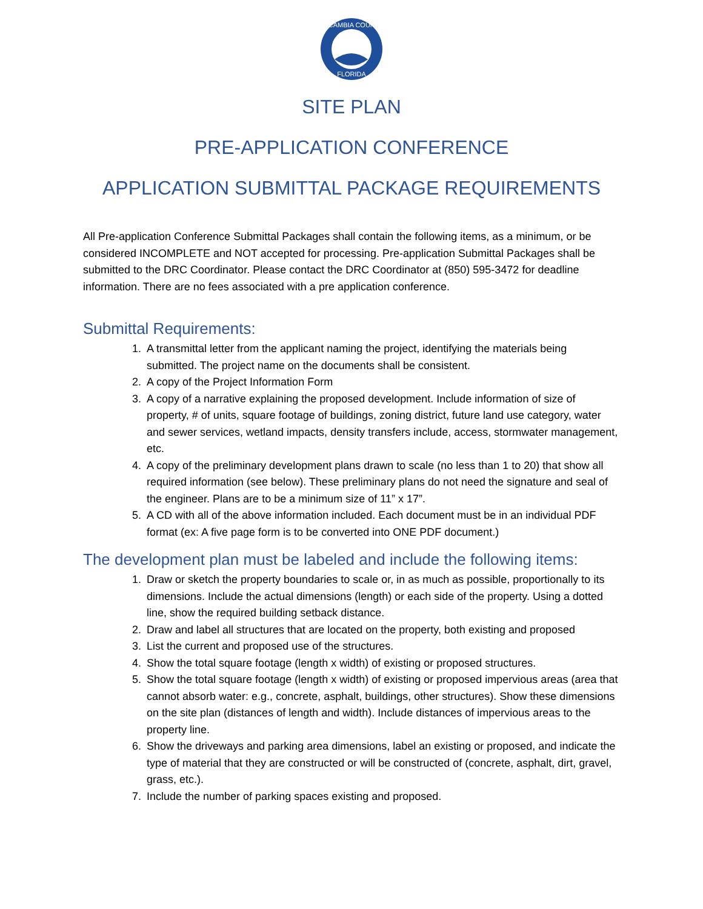ESCAMBIA COUNTY
FLORIDA
SITE PLAN
PRE-APPLICATION CONFERENCE
APPLICATION SUBMITTAL PACKAGE REQUIREMENTS
All Pre-application Conference Submittal Packages shall contain the following items, as a minimum, or be considered INCOMPLETE and NOT accepted for processing. Pre-application Submittal Packages shall be submitted to the DRC Coordinator. Please contact the DRC Coordinator at (850) 595-3472 for deadline information. There are no fees associated with a pre application conference.
Submittal Requirements:
1. A transmittal letter from the applicant naming the project, identifying the materials being submitted. The project name on the documents shall be consistent.
2. A copy of the Project Information Form
3. A copy of a narrative explaining the proposed development. Include information of size of property, # of units, square footage of buildings, zoning district, future land use category, water and sewer services, wetland impacts, density transfers include, access, stormwater management, etc.
4. A copy of the preliminary development plans drawn to scale (no less than 1 to 20) that show all required information (see below). These preliminary plans do not need the signature and seal of the engineer. Plans are to be a minimum size of 11” x 17”.
5. A CD with all of the above information included. Each document must be in an individual PDF format (ex: A five page form is to be converted into ONE PDF document.)
The development plan must be labeled and include the following items:
1. Draw or sketch the property boundaries to scale or, in as much as possible, proportionally to its dimensions. Include the actual dimensions (length) or each side of the property. Using a dotted line, show the required building setback distance.
2. Draw and label all structures that are located on the property, both existing and proposed
3. List the current and proposed use of the structures.
4. Show the total square footage (length x width) of existing or proposed structures.
5. Show the total square footage (length x width) of existing or proposed impervious areas (area that cannot absorb water: e.g., concrete, asphalt, buildings, other structures). Show these dimensions on the site plan (distances of length and width). Include distances of impervious areas to the property line.
6. Show the driveways and parking area dimensions, label an existing or proposed, and indicate the type of material that they are constructed or will be constructed of (concrete, asphalt, dirt, gravel, grass, etc.).
7. Include the number of parking spaces existing and proposed.